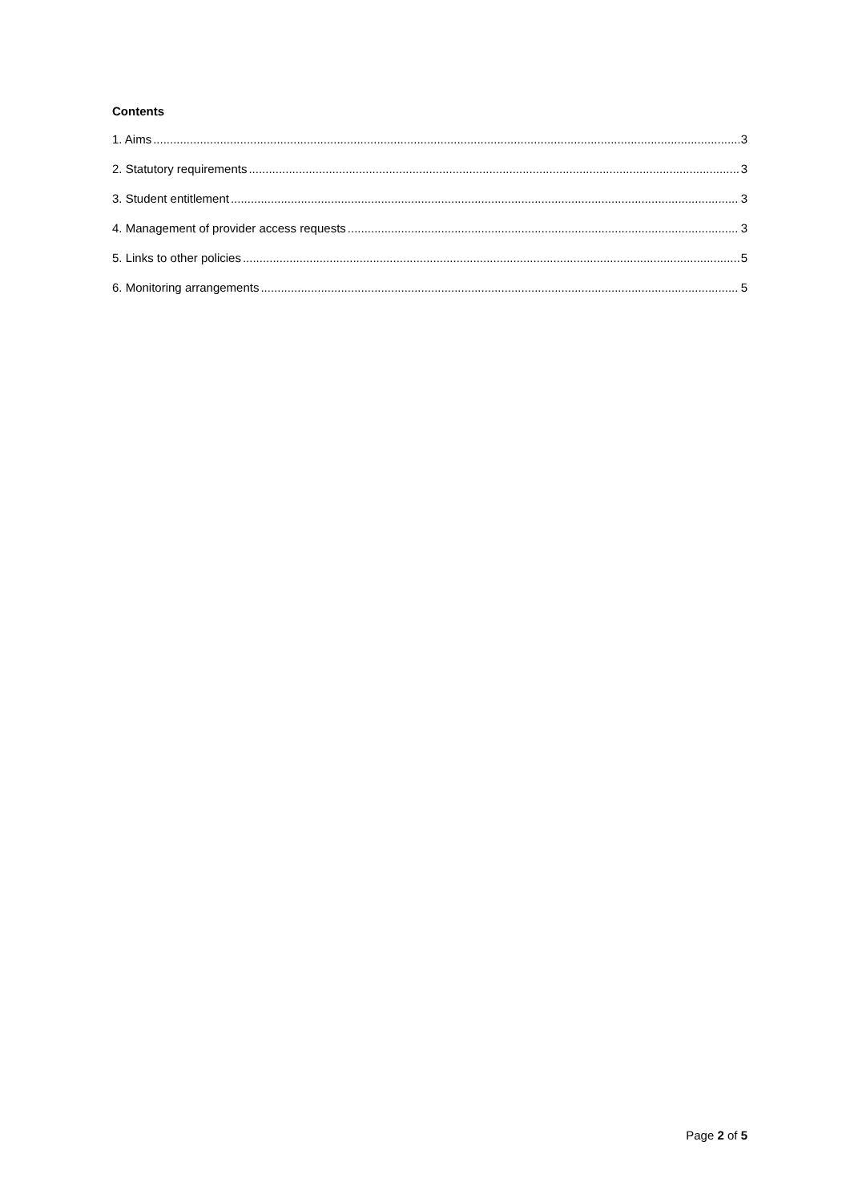Contents
1. Aims 3
2. Statutory requirements 3
3. Student entitlement 3
4. Management of provider access requests 3
5. Links to other policies 5
6. Monitoring arrangements 5
Page 2 of 5